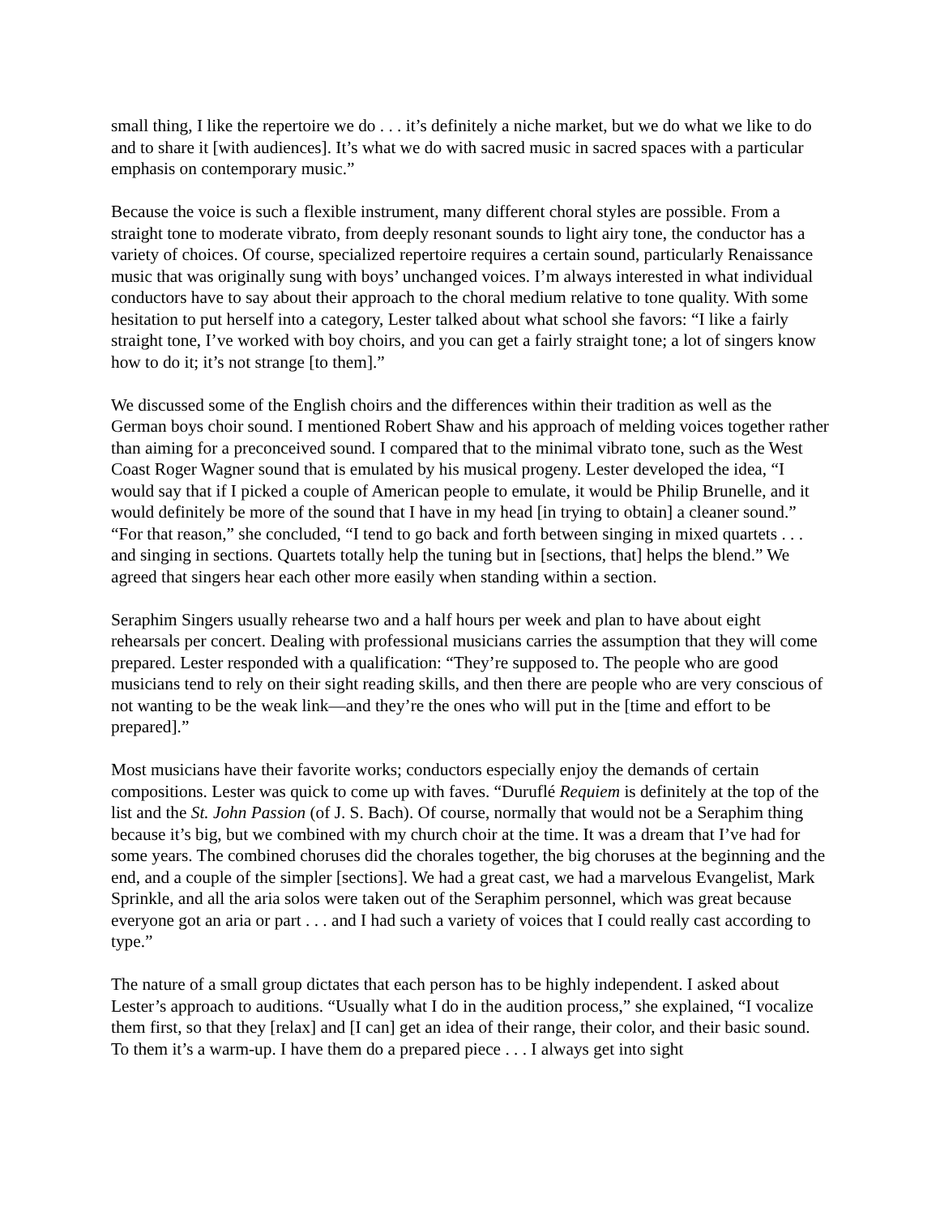small thing, I like the repertoire we do . . . it’s definitely a niche market, but we do what we like to do and to share it [with audiences]. It’s what we do with sacred music in sacred spaces with a particular emphasis on contemporary music.”
Because the voice is such a flexible instrument, many different choral styles are possible. From a straight tone to moderate vibrato, from deeply resonant sounds to light airy tone, the conductor has a variety of choices. Of course, specialized repertoire requires a certain sound, particularly Renaissance music that was originally sung with boys’ unchanged voices. I’m always interested in what individual conductors have to say about their approach to the choral medium relative to tone quality. With some hesitation to put herself into a category, Lester talked about what school she favors: “I like a fairly straight tone, I’ve worked with boy choirs, and you can get a fairly straight tone; a lot of singers know how to do it; it’s not strange [to them].”
We discussed some of the English choirs and the differences within their tradition as well as the German boys choir sound. I mentioned Robert Shaw and his approach of melding voices together rather than aiming for a preconceived sound. I compared that to the minimal vibrato tone, such as the West Coast Roger Wagner sound that is emulated by his musical progeny. Lester developed the idea, “I would say that if I picked a couple of American people to emulate, it would be Philip Brunelle, and it would definitely be more of the sound that I have in my head [in trying to obtain] a cleaner sound.” “For that reason,” she concluded, “I tend to go back and forth between singing in mixed quartets . . . and singing in sections. Quartets totally help the tuning but in [sections, that] helps the blend.” We agreed that singers hear each other more easily when standing within a section.
Seraphim Singers usually rehearse two and a half hours per week and plan to have about eight rehearsals per concert. Dealing with professional musicians carries the assumption that they will come prepared. Lester responded with a qualification: “They’re supposed to. The people who are good musicians tend to rely on their sight reading skills, and then there are people who are very conscious of not wanting to be the weak link—and they’re the ones who will put in the [time and effort to be prepared].”
Most musicians have their favorite works; conductors especially enjoy the demands of certain compositions. Lester was quick to come up with faves. “Duruflé Requiem is definitely at the top of the list and the St. John Passion (of J. S. Bach). Of course, normally that would not be a Seraphim thing because it’s big, but we combined with my church choir at the time. It was a dream that I’ve had for some years. The combined choruses did the chorales together, the big choruses at the beginning and the end, and a couple of the simpler [sections]. We had a great cast, we had a marvelous Evangelist, Mark Sprinkle, and all the aria solos were taken out of the Seraphim personnel, which was great because everyone got an aria or part . . . and I had such a variety of voices that I could really cast according to type.”
The nature of a small group dictates that each person has to be highly independent. I asked about Lester’s approach to auditions. “Usually what I do in the audition process,” she explained, “I vocalize them first, so that they [relax] and [I can] get an idea of their range, their color, and their basic sound. To them it’s a warm-up. I have them do a prepared piece . . . I always get into sight